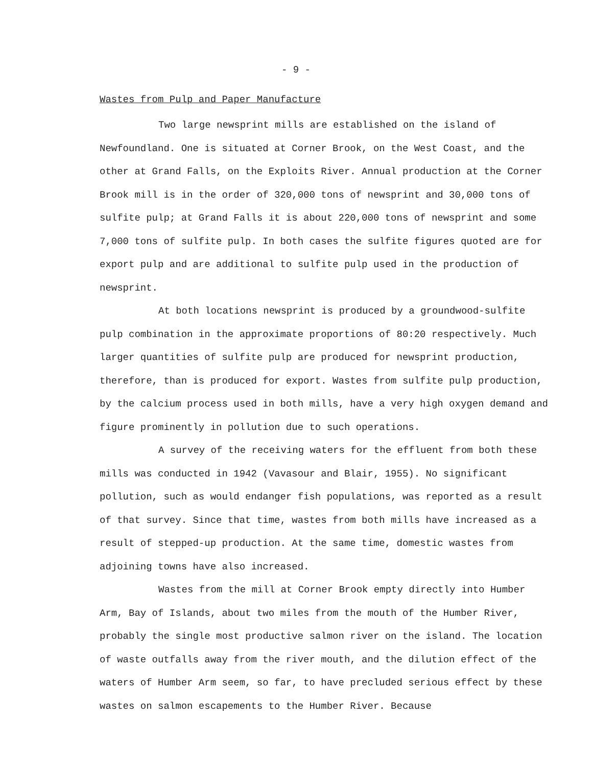- 9 -
Wastes from Pulp and Paper Manufacture
Two large newsprint mills are established on the island of Newfoundland. One is situated at Corner Brook, on the West Coast, and the other at Grand Falls, on the Exploits River. Annual production at the Corner Brook mill is in the order of 320,000 tons of newsprint and 30,000 tons of sulfite pulp; at Grand Falls it is about 220,000 tons of newsprint and some 7,000 tons of sulfite pulp. In both cases the sulfite figures quoted are for export pulp and are additional to sulfite pulp used in the production of newsprint.
At both locations newsprint is produced by a groundwood-sulfite pulp combination in the approximate proportions of 80:20 respectively. Much larger quantities of sulfite pulp are produced for newsprint production, therefore, than is produced for export. Wastes from sulfite pulp production, by the calcium process used in both mills, have a very high oxygen demand and figure prominently in pollution due to such operations.
A survey of the receiving waters for the effluent from both these mills was conducted in 1942 (Vavasour and Blair, 1955). No significant pollution, such as would endanger fish populations, was reported as a result of that survey. Since that time, wastes from both mills have increased as a result of stepped-up production. At the same time, domestic wastes from adjoining towns have also increased.
Wastes from the mill at Corner Brook empty directly into Humber Arm, Bay of Islands, about two miles from the mouth of the Humber River, probably the single most productive salmon river on the island. The location of waste outfalls away from the river mouth, and the dilution effect of the waters of Humber Arm seem, so far, to have precluded serious effect by these wastes on salmon escapements to the Humber River. Because